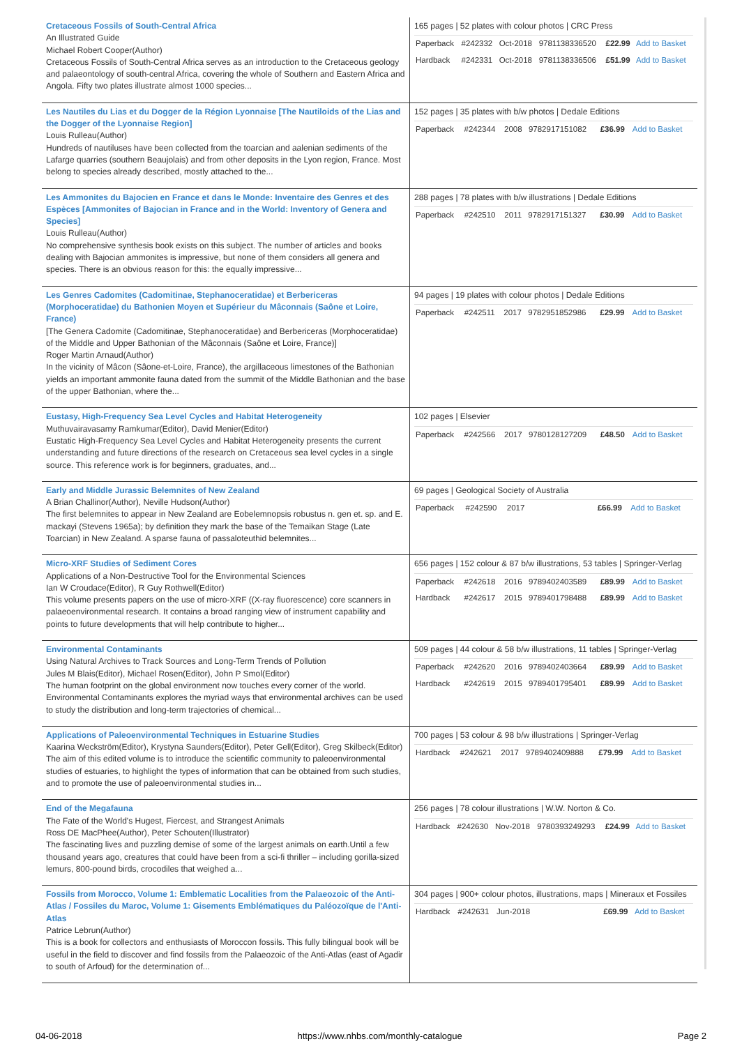| Cretaceous Fossils of South-Central Africa An Illustrated Guide Michael Robert Cooper(Author) Cretaceous Fossils of South-Central Africa serves as an introduction to the Cretaceous geology and palaeontology of south-central Africa, covering the whole of Southern and Eastern Africa and Angola. Fifty two plates illustrate almost 1000 species... | 165 pages / 52 plates with colour photos / CRC Press / Paperback / #242332 / Oct-2018 / 9781138336520 / £22.99 / Add to Basket / / Hardback / #242331 / Oct-2018 / 9781138336506 / £51.99 / Add to Basket / |
| Les Nautiles du Lias et du Dogger de la Région Lyonnaise [The Nautiloids of the Lias and the Dogger of the Lyonnaise Region] Louis Rulleau(Author) Hundreds of nautiluses have been collected from the toarcian and aalenian sediments of the Lafarge quarries (southern Beaujolais) and from other deposits in the Lyon region, France. Most belong to species already described, mostly attached to the... | 152 pages / 35 plates with b/w photos / Dedale Editions / Paperback / #242344 / 2008 / 9782917151082 / £36.99 / Add to Basket / |
| Les Ammonites du Bajocien en France et dans le Monde: Inventaire des Genres et des Espèces [Ammonites of Bajocian in France and in the World: Inventory of Genera and Species] Louis Rulleau(Author) No comprehensive synthesis book exists on this subject. The number of articles and books dealing with Bajocian ammonites is impressive, but none of them considers all genera and species. There is an obvious reason for this: the equally impressive... | 288 pages / 78 plates with b/w illustrations / Dedale Editions / Paperback / #242510 / 2011 / 9782917151327 / £30.99 / Add to Basket / |
| Les Genres Cadomites (Cadomitinae, Stephanoceratidae) et Berbericeras (Morphoceratidae) du Bathonien Moyen et Supérieur du Mâconnais (Saône et Loire, France) [The Genera Cadomite (Cadomitinae, Stephanoceratidae) and Berbericeras (Morphoceratidae) of the Middle and Upper Bathonian of the Mâconnais (Saône et Loire, France)] Roger Martin Arnaud(Author) In the vicinity of Mâcon (Sâone-et-Loire, France), the argillaceous limestones of the Bathonian yields an important ammonite fauna dated from the summit of the Middle Bathonian and the base of the upper Bathonian, where the... | 94 pages / 19 plates with colour photos / Dedale Editions / Paperback / #242511 / 2017 / 9782951852986 / £29.99 / Add to Basket / |
| Eustasy, High-Frequency Sea Level Cycles and Habitat Heterogeneity Muthuvairavasamy Ramkumar(Editor), David Menier(Editor) Eustatic High-Frequency Sea Level Cycles and Habitat Heterogeneity presents the current understanding and future directions of the research on Cretaceous sea level cycles in a single source. This reference work is for beginners, graduates, and... | 102 pages / Elsevier / Paperback / #242566 / 2017 / 9780128127209 / £48.50 / Add to Basket / |
| Early and Middle Jurassic Belemnites of New Zealand A Brian Challinor(Author), Neville Hudson(Author) The first belemnites to appear in New Zealand are Eobelemnopsis robustus n. gen et. sp. and E. mackayi (Stevens 1965a); by definition they mark the base of the Temaikan Stage (Late Toarcian) in New Zealand. A sparse fauna of passaloteuthid belemnites... | 69 pages / Geological Society of Australia / Paperback / #242590 / 2017 / / £66.99 / Add to Basket / |
| Micro-XRF Studies of Sediment Cores Applications of a Non-Destructive Tool for the Environmental Sciences Ian W Croudace(Editor), R Guy Rothwell(Editor) This volume presents papers on the use of micro-XRF ((X-ray fluorescence) core scanners in palaeoenvironmental research. It contains a broad ranging view of instrument capability and points to future developments that will help contribute to higher... | 656 pages / 152 colour & 87 b/w illustrations, 53 tables / Springer-Verlag / Paperback / #242618 / 2016 / 9789402403589 / £89.99 / Add to Basket / / Hardback / #242617 / 2015 / 9789401798488 / £89.99 / Add to Basket / |
| Environmental Contaminants Using Natural Archives to Track Sources and Long-Term Trends of Pollution Jules M Blais(Editor), Michael Rosen(Editor), John P Smol(Editor) The human footprint on the global environment now touches every corner of the world. Environmental Contaminants explores the myriad ways that environmental archives can be used to study the distribution and long-term trajectories of chemical... | 509 pages / 44 colour & 58 b/w illustrations, 11 tables / Springer-Verlag / Paperback / #242620 / 2016 / 9789402403664 / £89.99 / Add to Basket / / Hardback / #242619 / 2015 / 9789401795401 / £89.99 / Add to Basket / |
| Applications of Paleoenvironmental Techniques in Estuarine Studies Kaarina Weckström(Editor), Krystyna Saunders(Editor), Peter Gell(Editor), Greg Skilbeck(Editor) The aim of this edited volume is to introduce the scientific community to paleoenvironmental studies of estuaries, to highlight the types of information that can be obtained from such studies, and to promote the use of paleoenvironmental studies in... | 700 pages / 53 colour & 98 b/w illustrations / Springer-Verlag / Hardback / #242621 / 2017 / 9789402409888 / £79.99 / Add to Basket / |
| End of the Megafauna The Fate of the World's Hugest, Fiercest, and Strangest Animals Ross DE MacPhee(Author), Peter Schouten(Illustrator) The fascinating lives and puzzling demise of some of the largest animals on earth.Until a few thousand years ago, creatures that could have been from a sci-fi thriller – including gorilla-sized lemurs, 800-pound birds, crocodiles that weighed a... | 256 pages / 78 colour illustrations / W.W. Norton & Co. / Hardback / #242630 / Nov-2018 / 9780393249293 / £24.99 / Add to Basket / |
| Fossils from Morocco, Volume 1: Emblematic Localities from the Palaeozoic of the Anti-Atlas / Fossiles du Maroc, Volume 1: Gisements Emblématiques du Paléozoïque de l'Anti-Atlas Patrice Lebrun(Author) This is a book for collectors and enthusiasts of Moroccon fossils. This fully bilingual book will be useful in the field to discover and find fossils from the Palaeozoic of the Anti-Atlas (east of Agadir to south of Arfoud) for the determination of... | 304 pages / 900+ colour photos, illustrations, maps / Mineraux et Fossiles / Hardback / #242631 / Jun-2018 / / £69.99 / Add to Basket / |
04-06-2018 https://www.nhbs.com/monthly-catalogue Page 2